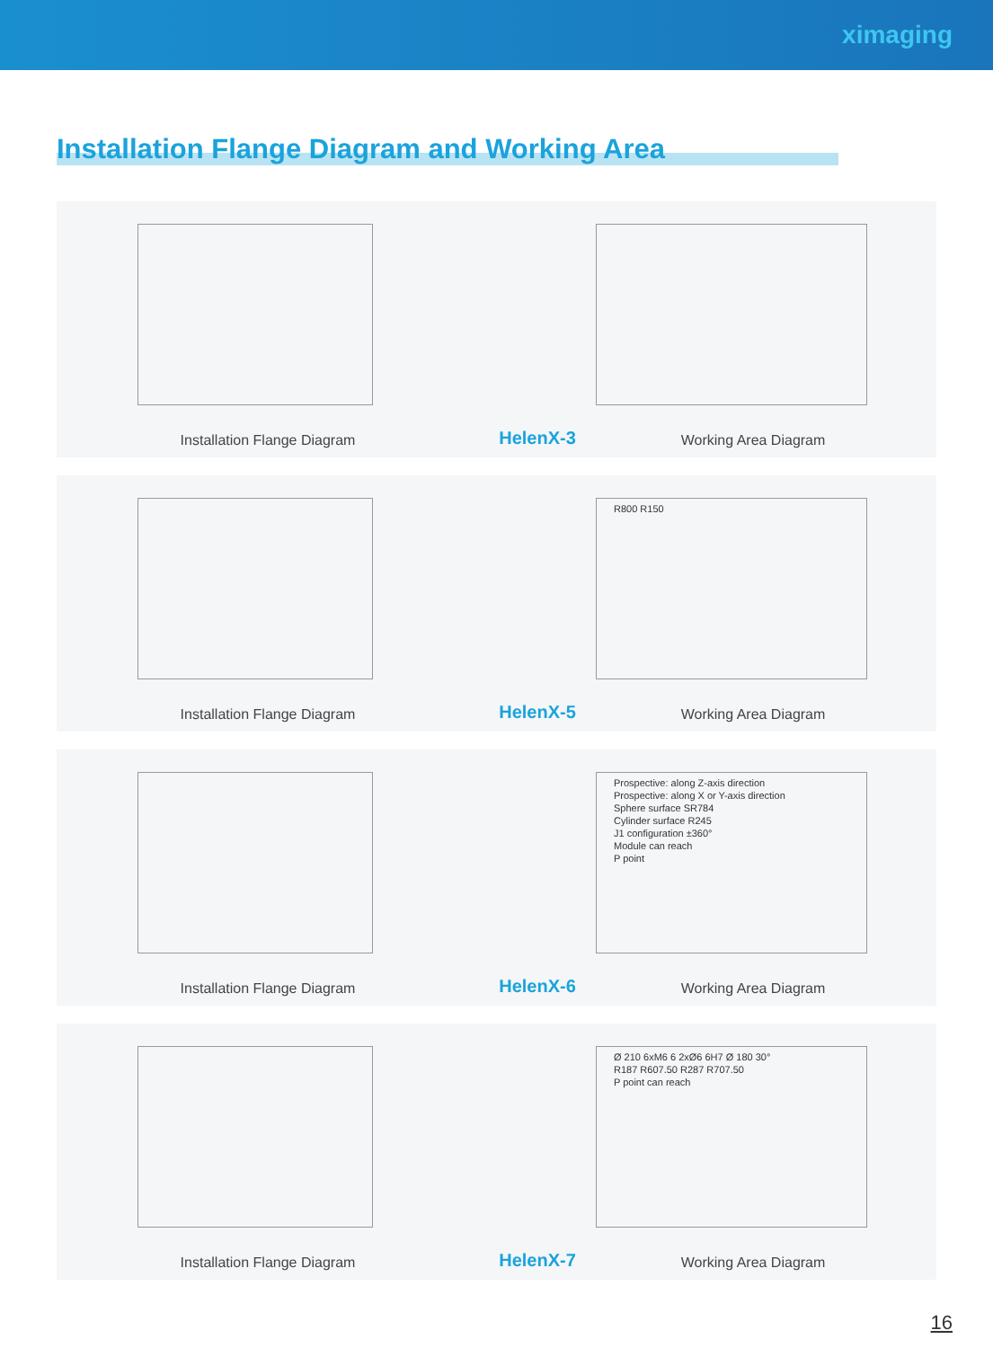ximaging
Installation Flange Diagram and Working Area
Installation Flange Diagram
HelenX-3
Working Area Diagram
R800 R150
Installation Flange Diagram
HelenX-5
Working Area Diagram
Prospective: along Z-axis direction
Prospective: along X or Y-axis direction
Sphere surface SR784
Cylinder surface R245
J1 configuration ±360°
Module can reach
P point
Installation Flange Diagram
HelenX-6
Working Area Diagram
Ø 210 6xM6 6 2xØ6 6H7 Ø 180 30°
R187 R607.50 R287 R707.50
P point can reach
Installation Flange Diagram
HelenX-7
Working Area Diagram
16